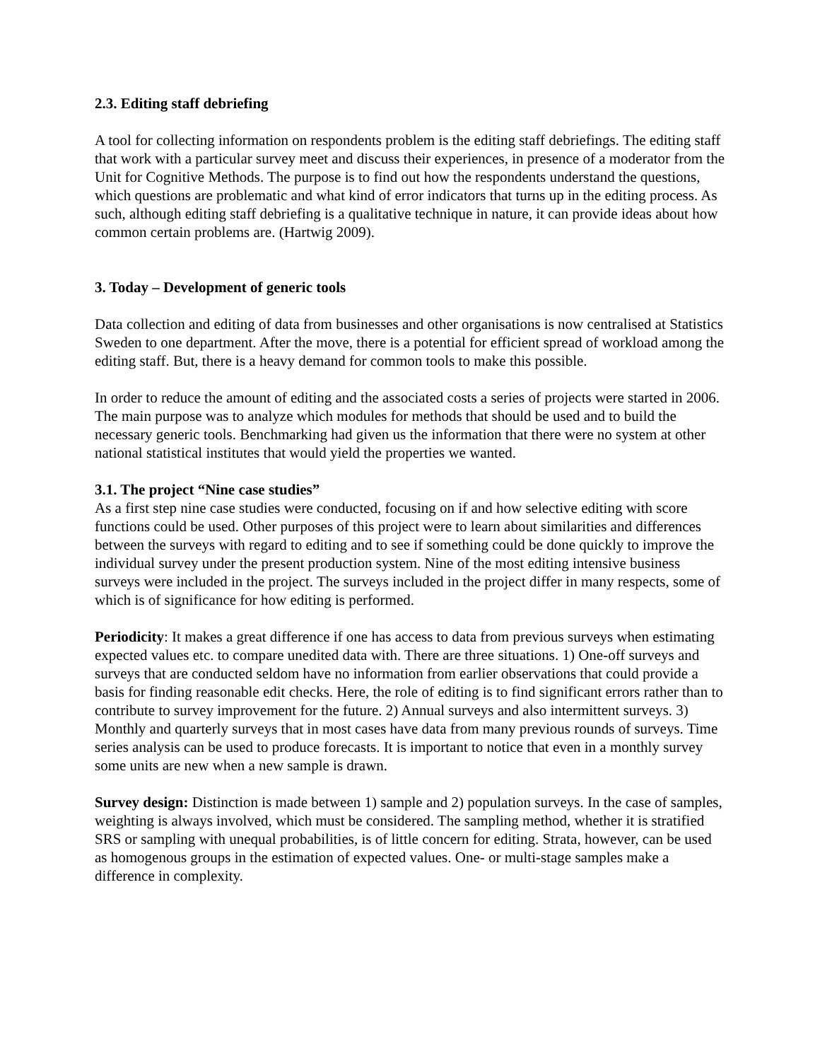2.3. Editing staff debriefing
A tool for collecting information on respondents problem is the editing staff debriefings. The editing staff that work with a particular survey meet and discuss their experiences, in presence of a moderator from the Unit for Cognitive Methods. The purpose is to find out how the respondents understand the questions, which questions are problematic and what kind of error indicators that turns up in the editing process. As such, although editing staff debriefing is a qualitative technique in nature, it can provide ideas about how common certain problems are. (Hartwig 2009).
3. Today – Development of generic tools
Data collection and editing of data from businesses and other organisations is now centralised at Statistics Sweden to one department. After the move, there is a potential for efficient spread of workload among the editing staff. But, there is a heavy demand for common tools to make this possible.
In order to reduce the amount of editing and the associated costs a series of projects were started in 2006. The main purpose was to analyze which modules for methods that should be used and to build the necessary generic tools. Benchmarking had given us the information that there were no system at other national statistical institutes that would yield the properties we wanted.
3.1. The project “Nine case studies”
As a first step nine case studies were conducted, focusing on if and how selective editing with score functions could be used. Other purposes of this project were to learn about similarities and differences between the surveys with regard to editing and to see if something could be done quickly to improve the individual survey under the present production system. Nine of the most editing intensive business surveys were included in the project. The surveys included in the project differ in many respects, some of which is of significance for how editing is performed.
Periodicity: It makes a great difference if one has access to data from previous surveys when estimating expected values etc. to compare unedited data with. There are three situations. 1) One-off surveys and surveys that are conducted seldom have no information from earlier observations that could provide a basis for finding reasonable edit checks. Here, the role of editing is to find significant errors rather than to contribute to survey improvement for the future. 2) Annual surveys and also intermittent surveys. 3) Monthly and quarterly surveys that in most cases have data from many previous rounds of surveys. Time series analysis can be used to produce forecasts. It is important to notice that even in a monthly survey some units are new when a new sample is drawn.
Survey design: Distinction is made between 1) sample and 2) population surveys. In the case of samples, weighting is always involved, which must be considered. The sampling method, whether it is stratified SRS or sampling with unequal probabilities, is of little concern for editing. Strata, however, can be used as homogenous groups in the estimation of expected values. One- or multi-stage samples make a difference in complexity.